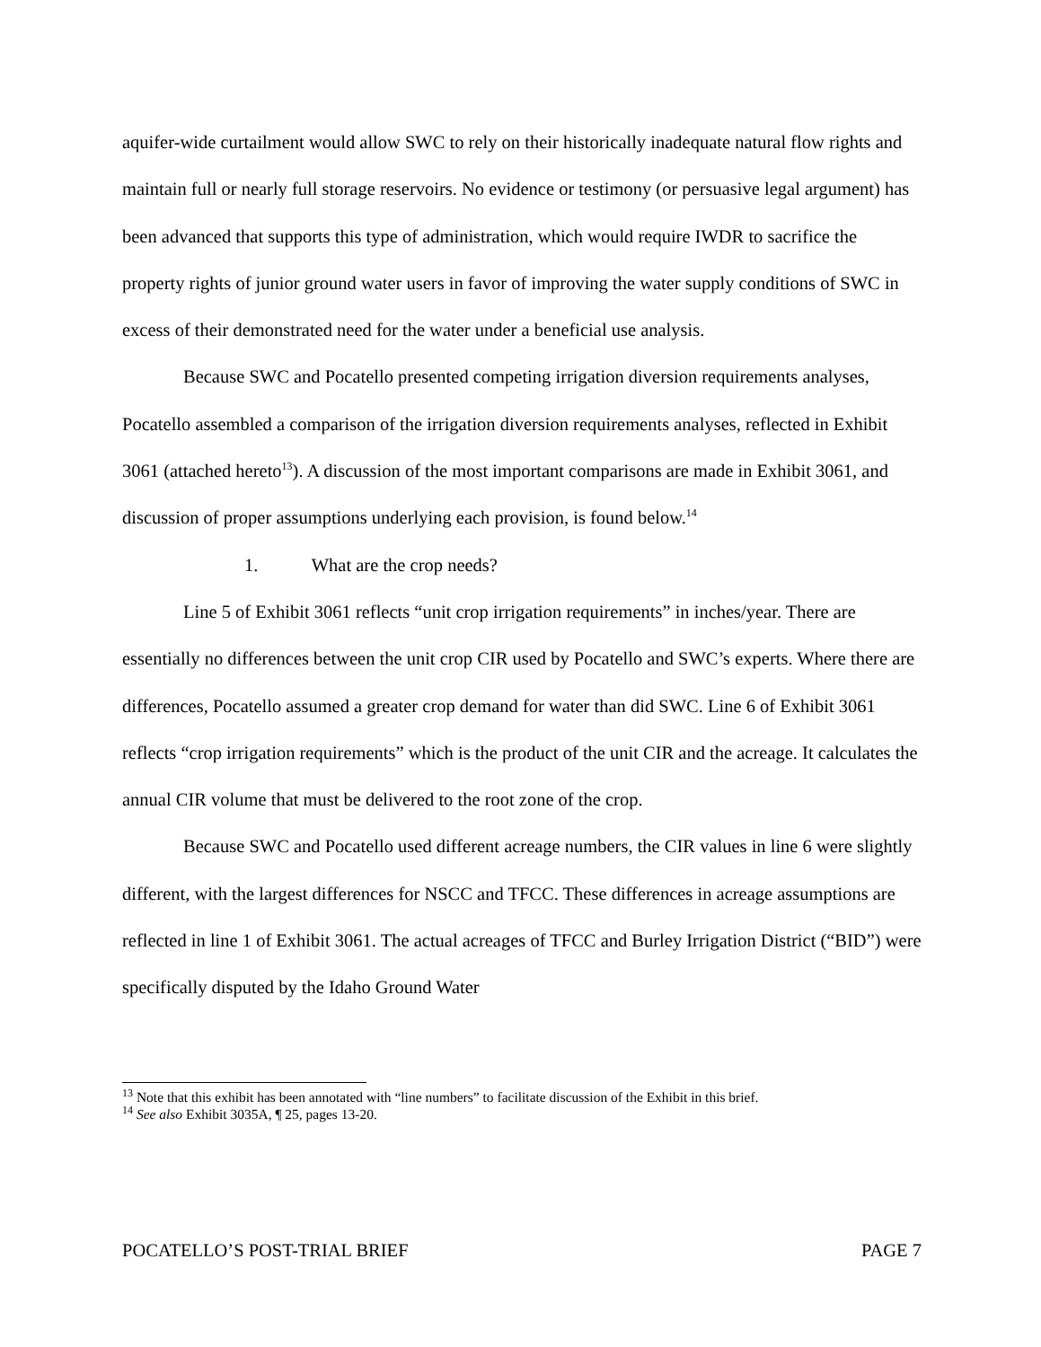aquifer-wide curtailment would allow SWC to rely on their historically inadequate natural flow rights and maintain full or nearly full storage reservoirs. No evidence or testimony (or persuasive legal argument) has been advanced that supports this type of administration, which would require IWDR to sacrifice the property rights of junior ground water users in favor of improving the water supply conditions of SWC in excess of their demonstrated need for the water under a beneficial use analysis.
Because SWC and Pocatello presented competing irrigation diversion requirements analyses, Pocatello assembled a comparison of the irrigation diversion requirements analyses, reflected in Exhibit 3061 (attached hereto<sup>13</sup>). A discussion of the most important comparisons are made in Exhibit 3061, and discussion of proper assumptions underlying each provision, is found below.<sup>14</sup>
1. What are the crop needs?
Line 5 of Exhibit 3061 reflects “unit crop irrigation requirements” in inches/year. There are essentially no differences between the unit crop CIR used by Pocatello and SWC’s experts. Where there are differences, Pocatello assumed a greater crop demand for water than did SWC. Line 6 of Exhibit 3061 reflects “crop irrigation requirements” which is the product of the unit CIR and the acreage. It calculates the annual CIR volume that must be delivered to the root zone of the crop.
Because SWC and Pocatello used different acreage numbers, the CIR values in line 6 were slightly different, with the largest differences for NSCC and TFCC. These differences in acreage assumptions are reflected in line 1 of Exhibit 3061. The actual acreages of TFCC and Burley Irrigation District (“BID”) were specifically disputed by the Idaho Ground Water
<sup>13</sup> Note that this exhibit has been annotated with “line numbers” to facilitate discussion of the Exhibit in this brief.
<sup>14</sup> See also Exhibit 3035A, ¶ 25, pages 13-20.
POCATELLO’S POST-TRIAL BRIEF PAGE 7